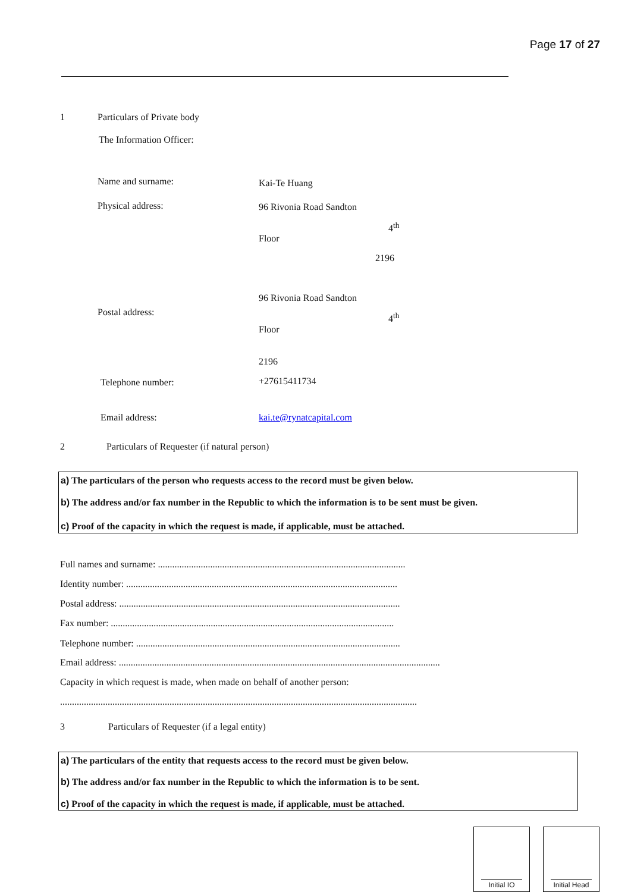Page 17 of 27
1 Particulars of Private body
The Information Officer:
Name and surname: Kai-Te Huang
Physical address: 96 Rivonia Road Sandton
4<sup>th</sup>
Floor
2196
96 Rivonia Road Sandton
Postal address: 4<sup>th</sup>
Floor
2196
Telephone number: +27615411734
Email address: kai.te@rynatcapital.com
2 Particulars of Requester (if natural person)
a) The particulars of the person who requests access to the record must be given below.
b) The address and/or fax number in the Republic to which the information is to be sent must be given.
c) Proof of the capacity in which the request is made, if applicable, must be attached.
Full names and surname: ........................................................................................................
Identity number: ..................................................................................................................
Postal address: ......................................................................................................................
Fax number: .......................................................................................................................
Telephone number: ...............................................................................................................
Email address: .......................................................................................................................................
Capacity in which request is made, when made on behalf of another person:
......................................................................................................................................................
3 Particulars of Requester (if a legal entity)
a) The particulars of the entity that requests access to the record must be given below.
b) The address and/or fax number in the Republic to which the information is to be sent.
c) Proof of the capacity in which the request is made, if applicable, must be attached.
Initial IO Initial Head